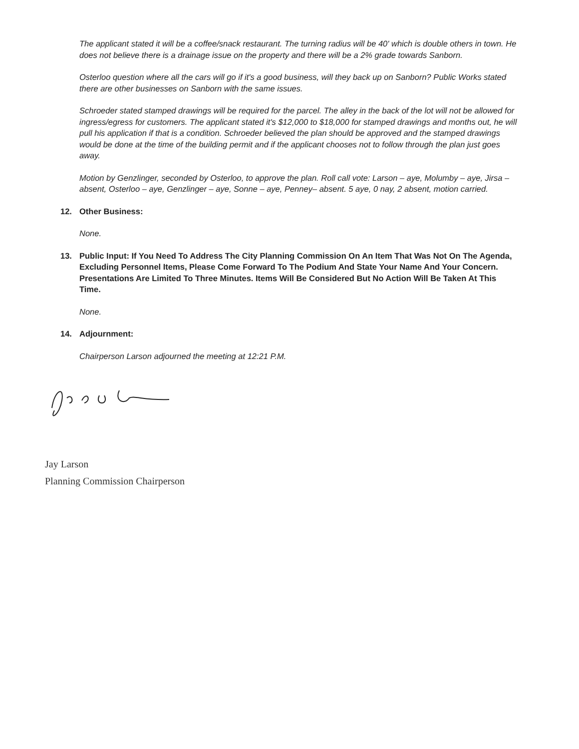The applicant stated it will be a coffee/snack restaurant. The turning radius will be 40' which is double others in town. He does not believe there is a drainage issue on the property and there will be a 2% grade towards Sanborn.
Osterloo question where all the cars will go if it's a good business, will they back up on Sanborn? Public Works stated there are other businesses on Sanborn with the same issues.
Schroeder stated stamped drawings will be required for the parcel. The alley in the back of the lot will not be allowed for ingress/egress for customers. The applicant stated it's $12,000 to $18,000 for stamped drawings and months out, he will pull his application if that is a condition. Schroeder believed the plan should be approved and the stamped drawings would be done at the time of the building permit and if the applicant chooses not to follow through the plan just goes away.
Motion by Genzlinger, seconded by Osterloo, to approve the plan. Roll call vote: Larson – aye, Molumby – aye, Jirsa – absent, Osterloo – aye, Genzlinger – aye, Sonne – aye, Penney– absent. 5 aye, 0 nay, 2 absent, motion carried.
12. Other Business:
None.
13. Public Input: If You Need To Address The City Planning Commission On An Item That Was Not On The Agenda, Excluding Personnel Items, Please Come Forward To The Podium And State Your Name And Your Concern. Presentations Are Limited To Three Minutes. Items Will Be Considered But No Action Will Be Taken At This Time.
None.
14. Adjournment:
Chairperson Larson adjourned the meeting at 12:21 P.M.
Jay Larson
Planning Commission Chairperson